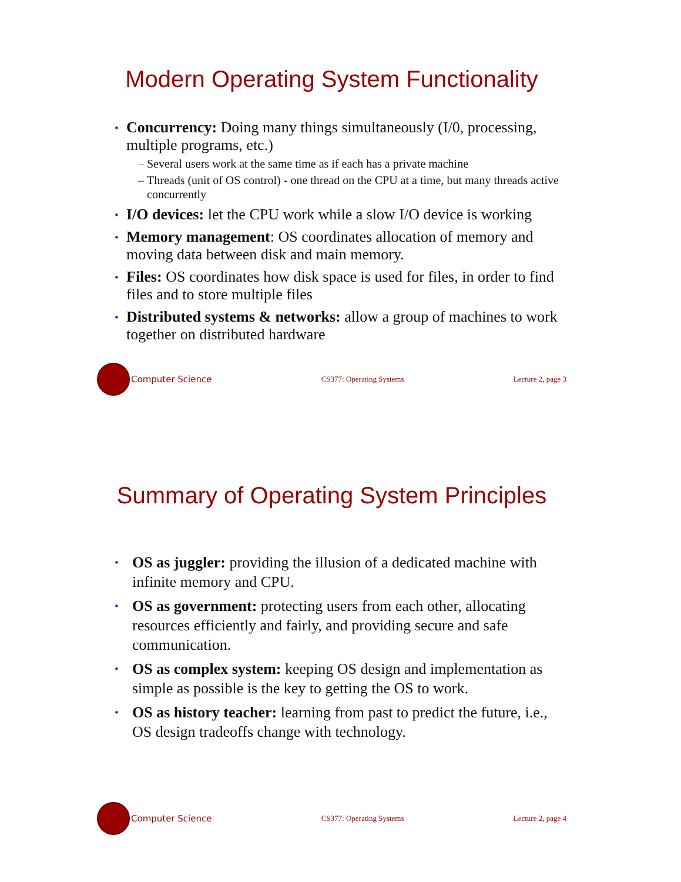Modern Operating System Functionality
• Concurrency: Doing many things simultaneously (I/0, processing, multiple programs, etc.)
– Several users work at the same time as if each has a private machine
– Threads (unit of OS control) - one thread on the CPU at a time, but many threads active concurrently
• I/O devices: let the CPU work while a slow I/O device is working
• Memory management: OS coordinates allocation of memory and moving data between disk and main memory.
• Files: OS coordinates how disk space is used for files, in order to find files and to store multiple files
• Distributed systems & networks: allow a group of machines to work together on distributed hardware
Computer Science
CS377: Operating Systems Lecture 2, page 3
Summary of Operating System Principles
• OS as juggler: providing the illusion of a dedicated machine with infinite memory and CPU.
• OS as government: protecting users from each other, allocating resources efficiently and fairly, and providing secure and safe communication.
• OS as complex system: keeping OS design and implementation as simple as possible is the key to getting the OS to work.
• OS as history teacher: learning from past to predict the future, i.e., OS design tradeoffs change with technology.
Computer Science
CS377: Operating Systems Lecture 2, page 4